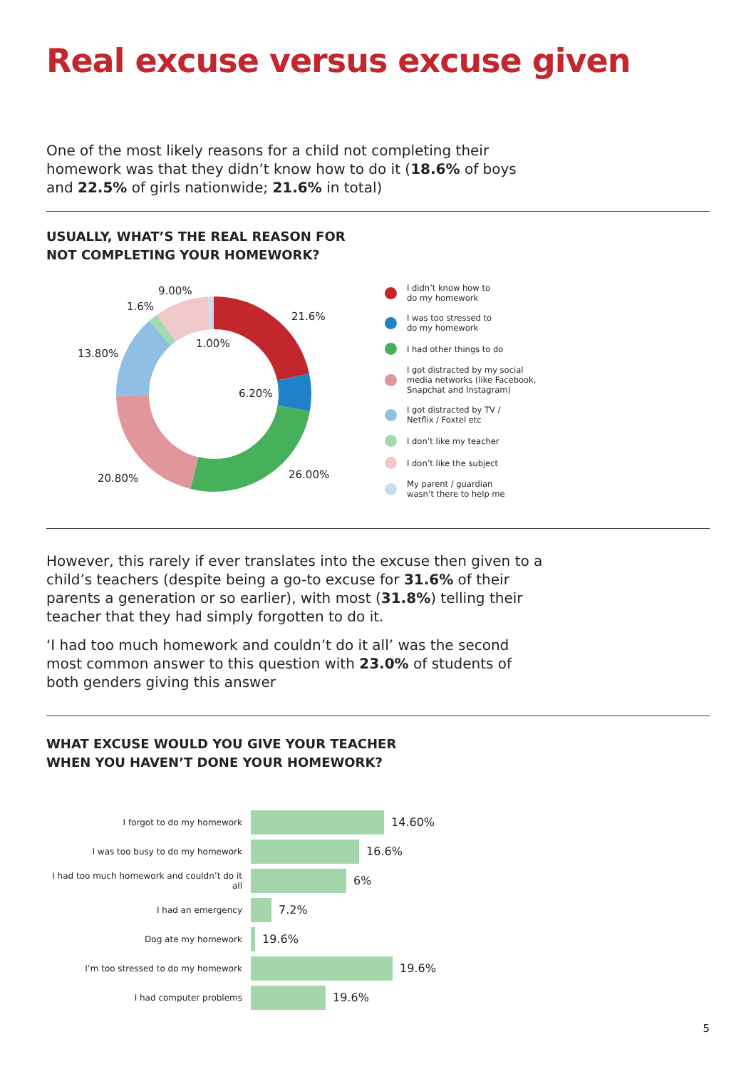Real excuse versus excuse given
One of the most likely reasons for a child not completing their homework was that they didn’t know how to do it (18.6% of boys and 22.5% of girls nationwide; 21.6% in total)
USUALLY, WHAT’S THE REAL REASON FOR
NOT COMPLETING YOUR HOMEWORK?
21.6%
6.20%
26.00%
20.80%
13.80%
1.6%
9.00%
1.00%
I didn’t know how to
do my homework
I was too stressed to
do my homework
I had other things to do
I got distracted by my social
media networks (like Facebook,
Snapchat and Instagram)
I got distracted by TV /
Netflix / Foxtel etc
I don’t like my teacher
I don’t like the subject
My parent / guardian
wasn’t there to help me
However, this rarely if ever translates into the excuse then given to a child’s teachers (despite being a go-to excuse for 31.6% of their parents a generation or so earlier), with most (31.8%) telling their teacher that they had simply forgotten to do it.
‘I had too much homework and couldn’t do it all’ was the second most common answer to this question with 23.0% of students of both genders giving this answer
WHAT EXCUSE WOULD YOU GIVE YOUR TEACHER
WHEN YOU HAVEN’T DONE YOUR HOMEWORK?
I forgot to do my homework
14.60%
I was too busy to do my homework
16.6%
I had too much homework and couldn’t do it all
6%
I had an emergency
7.2%
Dog ate my homework
19.6%
I’m too stressed to do my homework
19.6%
I had computer problems
19.6%
5